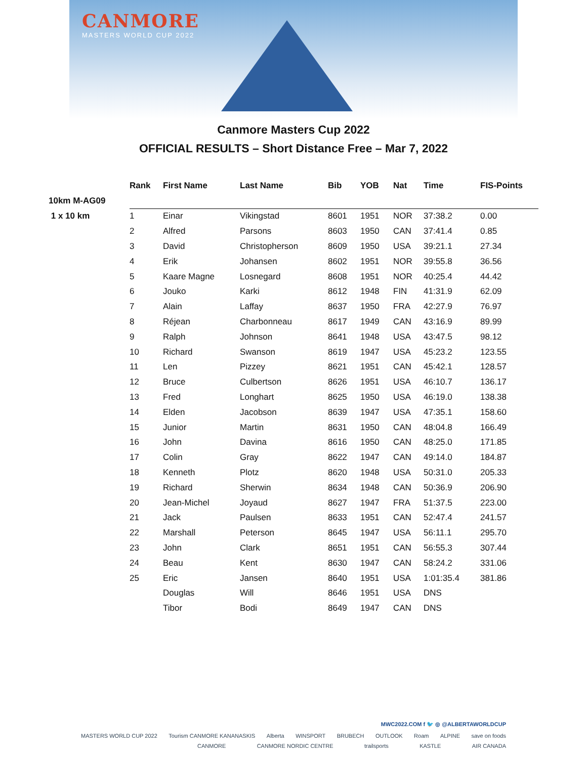CANMORE
MASTERS WORLD CUP 2022
Canmore Masters Cup 2022
OFFICIAL RESULTS – Short Distance Free – Mar 7, 2022
| | Rank | First Name | Last Name | Bib | YOB | Nat | Time | FIS-Points |
| --- | --- | --- | --- | --- | --- | --- | --- | --- |
| 10km M-AG09 | | | | | | | | |
| 1 x 10 km | 1 | Einar | Vikingstad | 8601 | 1951 | NOR | 37:38.2 | 0.00 |
| | 2 | Alfred | Parsons | 8603 | 1950 | CAN | 37:41.4 | 0.85 |
| | 3 | David | Christopherson | 8609 | 1950 | USA | 39:21.1 | 27.34 |
| | 4 | Erik | Johansen | 8602 | 1951 | NOR | 39:55.8 | 36.56 |
| | 5 | Kaare Magne | Losnegard | 8608 | 1951 | NOR | 40:25.4 | 44.42 |
| | 6 | Jouko | Karki | 8612 | 1948 | FIN | 41:31.9 | 62.09 |
| | 7 | Alain | Laffay | 8637 | 1950 | FRA | 42:27.9 | 76.97 |
| | 8 | Réjean | Charbonneau | 8617 | 1949 | CAN | 43:16.9 | 89.99 |
| | 9 | Ralph | Johnson | 8641 | 1948 | USA | 43:47.5 | 98.12 |
| | 10 | Richard | Swanson | 8619 | 1947 | USA | 45:23.2 | 123.55 |
| | 11 | Len | Pizzey | 8621 | 1951 | CAN | 45:42.1 | 128.57 |
| | 12 | Bruce | Culbertson | 8626 | 1951 | USA | 46:10.7 | 136.17 |
| | 13 | Fred | Longhart | 8625 | 1950 | USA | 46:19.0 | 138.38 |
| | 14 | Elden | Jacobson | 8639 | 1947 | USA | 47:35.1 | 158.60 |
| | 15 | Junior | Martin | 8631 | 1950 | CAN | 48:04.8 | 166.49 |
| | 16 | John | Davina | 8616 | 1950 | CAN | 48:25.0 | 171.85 |
| | 17 | Colin | Gray | 8622 | 1947 | CAN | 49:14.0 | 184.87 |
| | 18 | Kenneth | Plotz | 8620 | 1948 | USA | 50:31.0 | 205.33 |
| | 19 | Richard | Sherwin | 8634 | 1948 | CAN | 50:36.9 | 206.90 |
| | 20 | Jean-Michel | Joyaud | 8627 | 1947 | FRA | 51:37.5 | 223.00 |
| | 21 | Jack | Paulsen | 8633 | 1951 | CAN | 52:47.4 | 241.57 |
| | 22 | Marshall | Peterson | 8645 | 1947 | USA | 56:11.1 | 295.70 |
| | 23 | John | Clark | 8651 | 1951 | CAN | 56:55.3 | 307.44 |
| | 24 | Beau | Kent | 8630 | 1947 | CAN | 58:24.2 | 331.06 |
| | 25 | Eric | Jansen | 8640 | 1951 | USA | 1:01:35.4 | 381.86 |
| | | Douglas | Will | 8646 | 1951 | USA | DNS | |
| | | Tibor | Bodi | 8649 | 1947 | CAN | DNS | |
MWC2022.COM f 🐦 ◎ @ALBERTAWORLDCUP
MASTERS WORLD CUP 2022 Tourism CANMORE KANANASKIS Alberta WINSPORT BRUBECH OUTLOOK Roam ALPINE save on foods
CANMORE CANMORE NORDIC CENTRE trailsports KASTLE AIR CANADA